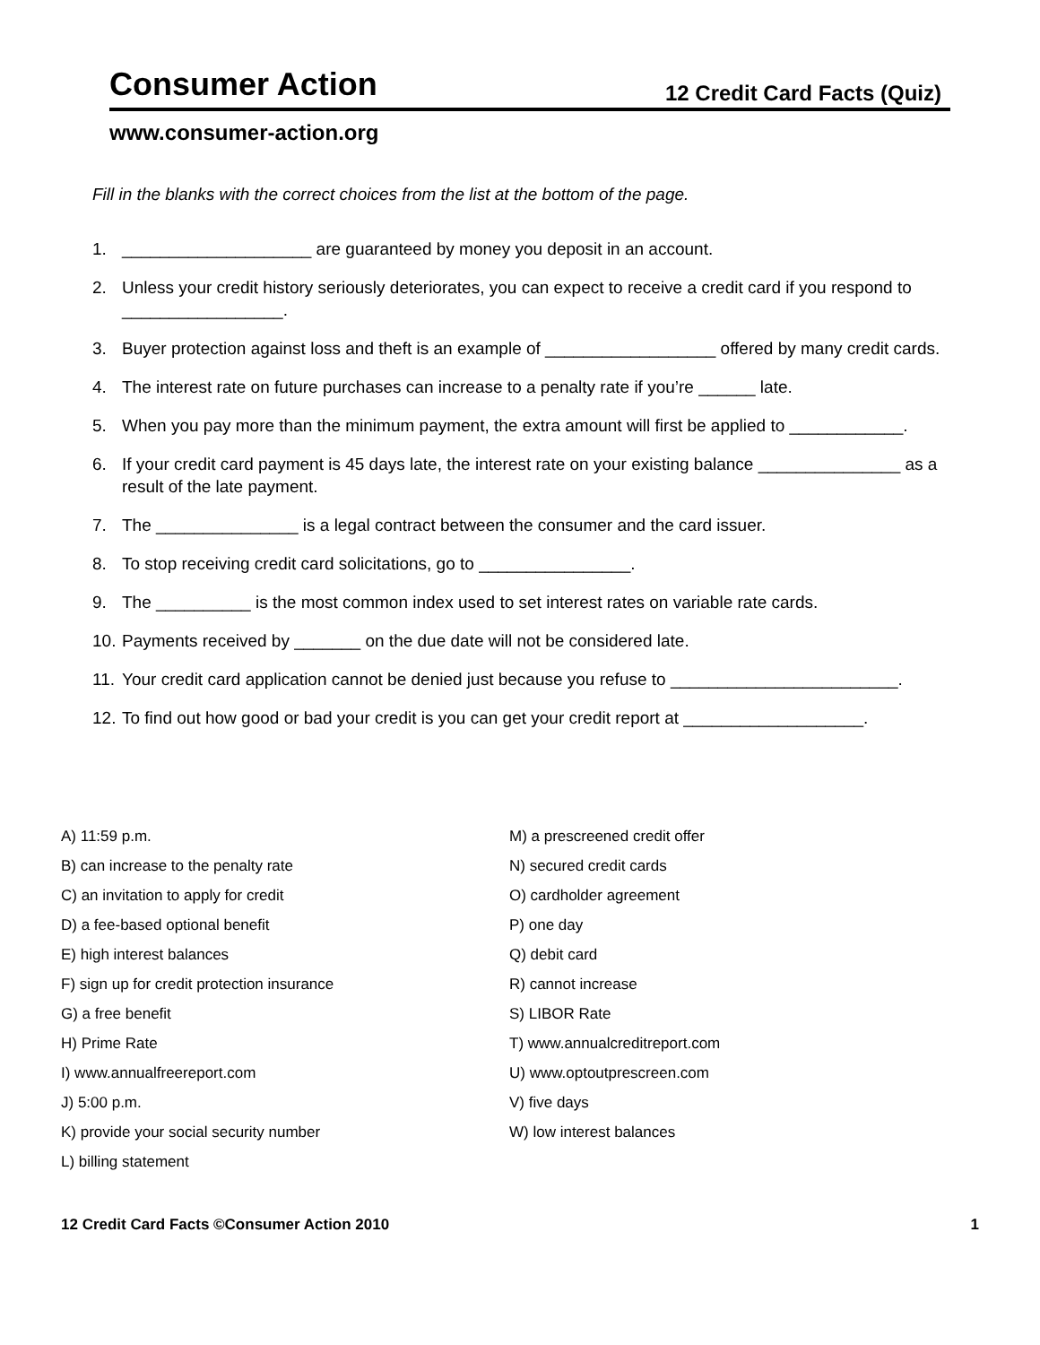Consumer Action 12 Credit Card Facts (Quiz)
www.consumer-action.org
Fill in the blanks with the correct choices from the list at the bottom of the page.
1. ____________________ are guaranteed by money you deposit in an account.
2. Unless your credit history seriously deteriorates, you can expect to receive a credit card if you respond to _________________.
3. Buyer protection against loss and theft is an example of __________________ offered by many credit cards.
4. The interest rate on future purchases can increase to a penalty rate if you’re ______ late.
5. When you pay more than the minimum payment, the extra amount will first be applied to ____________.
6. If your credit card payment is 45 days late, the interest rate on your existing balance _______________ as a result of the late payment.
7. The _______________ is a legal contract between the consumer and the card issuer.
8. To stop receiving credit card solicitations, go to ________________.
9. The __________ is the most common index used to set interest rates on variable rate cards.
10. Payments received by _______ on the due date will not be considered late.
11. Your credit card application cannot be denied just because you refuse to ________________________.
12. To find out how good or bad your credit is you can get your credit report at ___________________.
A) 11:59 p.m.
B) can increase to the penalty rate
C) an invitation to apply for credit
D) a fee-based optional benefit
E) high interest balances
F) sign up for credit protection insurance
G) a free benefit
H) Prime Rate
I) www.annualfreereport.com
J) 5:00 p.m.
K) provide your social security number
L) billing statement
M) a prescreened credit offer
N) secured credit cards
O) cardholder agreement
P) one day
Q) debit card
R) cannot increase
S) LIBOR Rate
T) www.annualcreditreport.com
U) www.optoutprescreen.com
V) five days
W) low interest balances
12 Credit Card Facts ©Consumer Action 2010 1